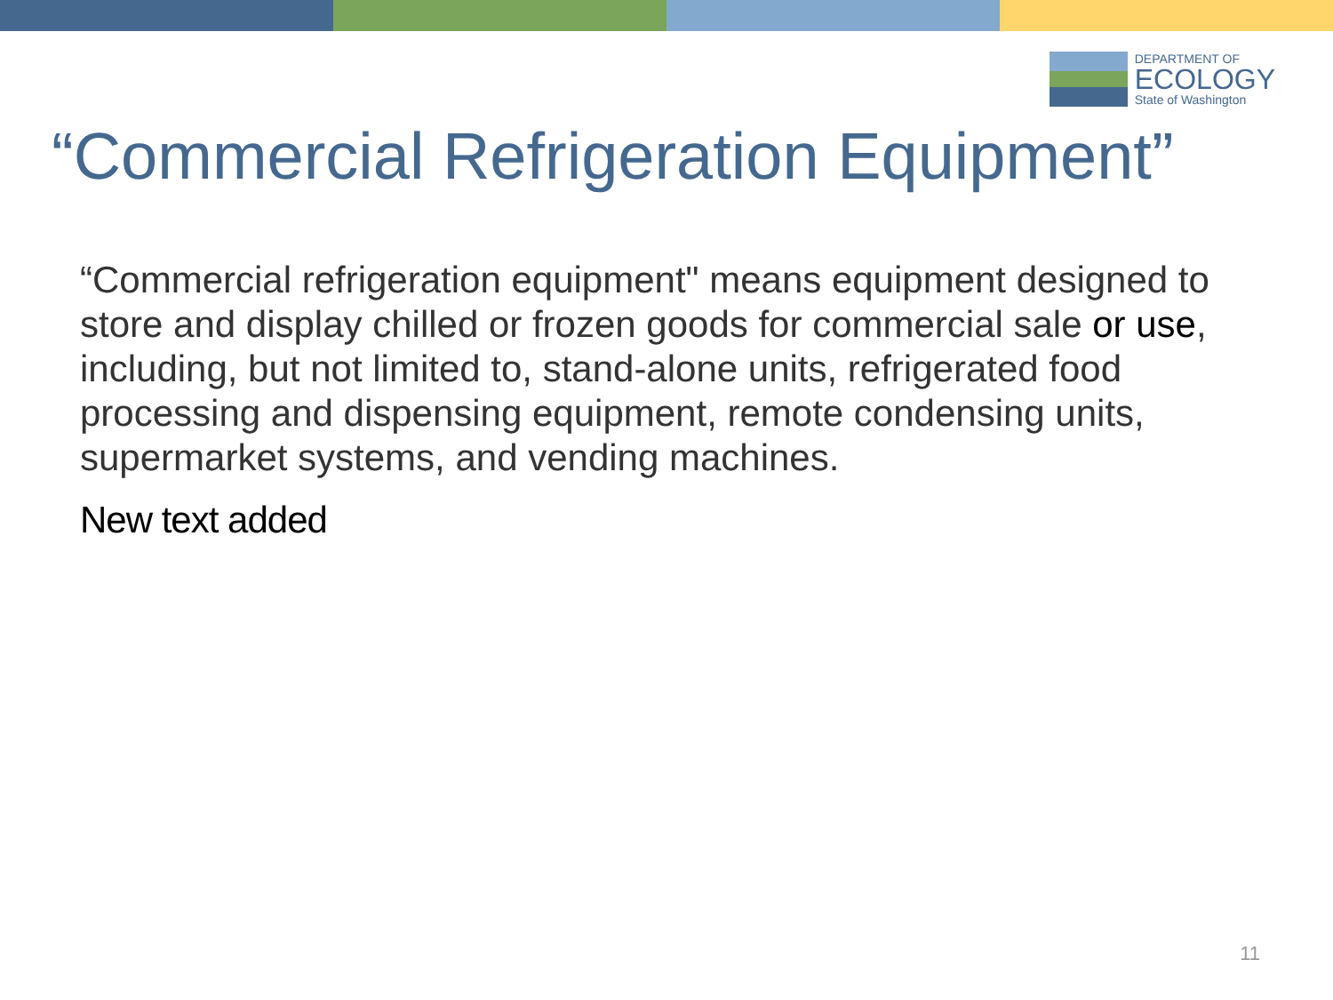DEPARTMENT OF
ECOLOGY
State of Washington
“Commercial Refrigeration Equipment”
“Commercial refrigeration equipment" means equipment designed to store and display chilled or frozen goods for commercial sale or use, including, but not limited to, stand-alone units, refrigerated food processing and dispensing equipment, remote condensing units, supermarket systems, and vending machines.
New text added
11